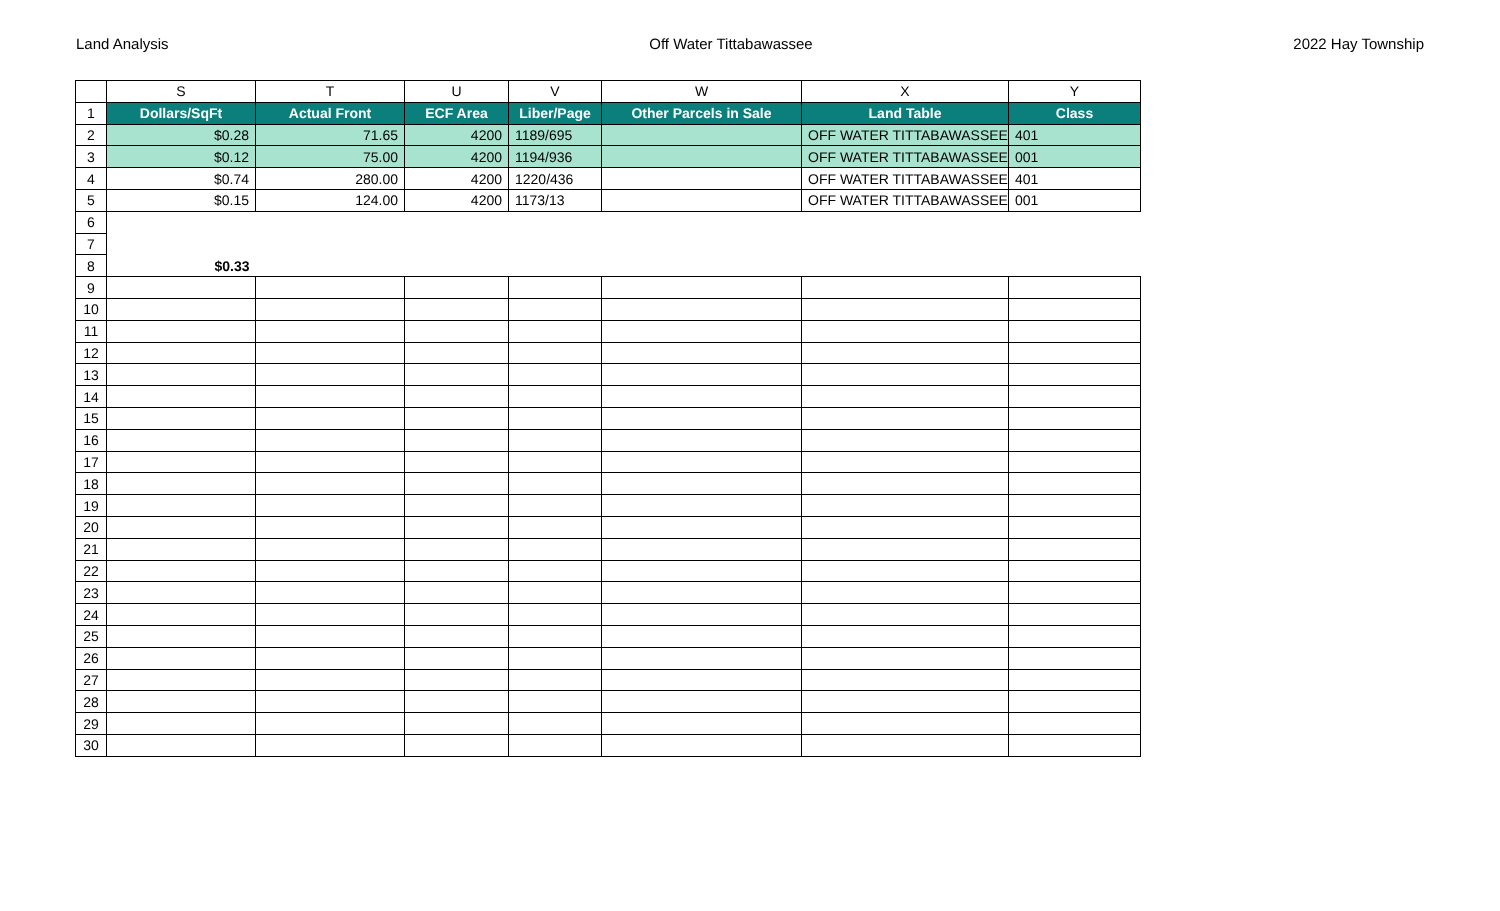Land Analysis Off Water Tittabawassee 2022 Hay Township
| | S | T | U | V | W | X | Y |
| 1 | Dollars/SqFt | Actual Front | ECF Area | Liber/Page | Other Parcels in Sale | Land Table | Class |
| 2 | $0.28 | 71.65 | 4200 | 1189/695 | | OFF WATER TITTABAWASSEE | 401 |
| 3 | $0.12 | 75.00 | 4200 | 1194/936 | | OFF WATER TITTABAWASSEE | 001 |
| 4 | $0.74 | 280.00 | 4200 | 1220/436 | | OFF WATER TITTABAWASSEE | 401 |
| 5 | $0.15 | 124.00 | 4200 | 1173/13 | | OFF WATER TITTABAWASSEE | 001 |
| 6 | | | | | | | |
| 7 | | | | | | | |
| 8 | $0.33 | | | | | | |
| 9 | | | | | | | |
| 10 | | | | | | | |
| 11 | | | | | | | |
| 12 | | | | | | | |
| 13 | | | | | | | |
| 14 | | | | | | | |
| 15 | | | | | | | |
| 16 | | | | | | | |
| 17 | | | | | | | |
| 18 | | | | | | | |
| 19 | | | | | | | |
| 20 | | | | | | | |
| 21 | | | | | | | |
| 22 | | | | | | | |
| 23 | | | | | | | |
| 24 | | | | | | | |
| 25 | | | | | | | |
| 26 | | | | | | | |
| 27 | | | | | | | |
| 28 | | | | | | | |
| 29 | | | | | | | |
| 30 | | | | | | | |